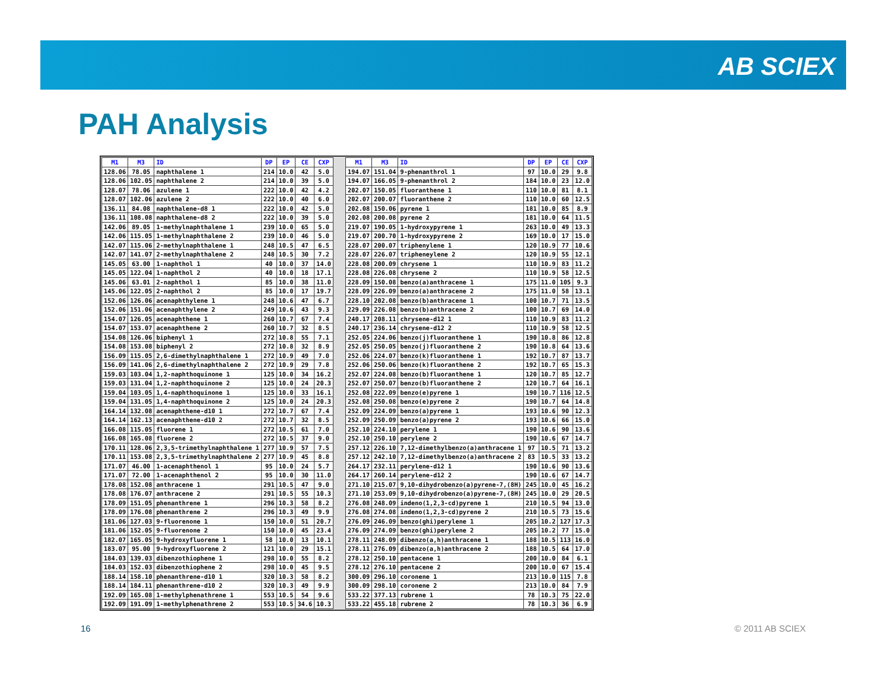AB SCIEX
PAH Analysis
| M1 | M3 | ID | DP | EP | CE | CXP |
| --- | --- | --- | --- | --- | --- | --- |
| 128.06 | 78.05 | naphthalene 1 | 214 | 10.0 | 42 | 5.0 |
| 128.06 | 102.05 | naphthalene 2 | 214 | 10.0 | 39 | 5.0 |
| 128.07 | 78.06 | azulene 1 | 222 | 10.0 | 42 | 4.2 |
| 128.07 | 102.06 | azulene 2 | 222 | 10.0 | 40 | 6.0 |
| 136.11 | 84.08 | naphthalene-d8 1 | 222 | 10.0 | 42 | 5.0 |
| 136.11 | 108.08 | naphthalene-d8 2 | 222 | 10.0 | 39 | 5.0 |
| 142.06 | 89.05 | 1-methylnaphthalene 1 | 239 | 10.0 | 65 | 5.0 |
| 142.06 | 115.05 | 1-methylnaphthalene 2 | 239 | 10.0 | 46 | 5.0 |
| 142.07 | 115.06 | 2-methylnaphthalene 1 | 248 | 10.5 | 47 | 6.5 |
| 142.07 | 141.07 | 2-methylnaphthalene 2 | 248 | 10.5 | 30 | 7.2 |
| 145.05 | 63.00 | 1-naphthol 1 | 40 | 10.0 | 37 | 14.0 |
| 145.05 | 122.04 | 1-naphthol 2 | 40 | 10.0 | 18 | 17.1 |
| 145.06 | 63.01 | 2-naphthol 1 | 85 | 10.0 | 38 | 11.0 |
| 145.06 | 122.05 | 2-naphthol 2 | 85 | 10.0 | 17 | 19.7 |
| 152.06 | 126.06 | acenaphthylene 1 | 248 | 10.6 | 47 | 6.7 |
| 152.06 | 151.06 | acenaphthylene 2 | 249 | 10.6 | 43 | 9.3 |
| 154.07 | 126.05 | acenaphthene 1 | 260 | 10.7 | 67 | 7.4 |
| 154.07 | 153.07 | acenaphthene 2 | 260 | 10.7 | 32 | 8.5 |
| 154.08 | 126.06 | biphenyl 1 | 272 | 10.8 | 55 | 7.1 |
| 154.08 | 153.08 | biphenyl 2 | 272 | 10.8 | 32 | 8.9 |
| 156.09 | 115.05 | 2,6-dimethylnaphthalene 1 | 272 | 10.9 | 49 | 7.0 |
| 156.09 | 141.06 | 2,6-dimethylnaphthalene 2 | 272 | 10.9 | 29 | 7.8 |
| 159.03 | 103.04 | 1,2-naphthoquinone 1 | 125 | 10.0 | 34 | 16.2 |
| 159.03 | 131.04 | 1,2-naphthoquinone 2 | 125 | 10.0 | 24 | 20.3 |
| 159.04 | 103.05 | 1,4-naphthoquinone 1 | 125 | 10.0 | 33 | 16.1 |
| 159.04 | 131.05 | 1,4-naphthoquinone 2 | 125 | 10.0 | 24 | 20.3 |
| 164.14 | 132.08 | acenaphthene-d10 1 | 272 | 10.7 | 67 | 7.4 |
| 164.14 | 162.13 | acenaphthene-d10 2 | 272 | 10.7 | 32 | 8.5 |
| 166.08 | 115.05 | fluorene 1 | 272 | 10.5 | 61 | 7.0 |
| 166.08 | 165.08 | fluorene 2 | 272 | 10.5 | 37 | 9.0 |
| 170.11 | 128.06 | 2,3,5-trimethylnaphthalene 1 | 277 | 10.9 | 57 | 7.5 |
| 170.11 | 153.08 | 2,3,5-trimethylnaphthalene 2 | 277 | 10.9 | 45 | 8.8 |
| 171.07 | 46.00 | 1-acenaphthenol 1 | 95 | 10.0 | 24 | 5.7 |
| 171.07 | 72.00 | 1-acenaphthenol 2 | 95 | 10.0 | 30 | 11.0 |
| 178.08 | 152.08 | anthracene 1 | 291 | 10.5 | 47 | 9.0 |
| 178.08 | 176.07 | anthracene 2 | 291 | 10.5 | 55 | 10.3 |
| 178.09 | 151.05 | phenanthrene 1 | 296 | 10.3 | 58 | 8.2 |
| 178.09 | 176.08 | phenanthrene 2 | 296 | 10.3 | 49 | 9.9 |
| 181.06 | 127.03 | 9-fluorenone 1 | 150 | 10.0 | 51 | 20.7 |
| 181.06 | 152.05 | 9-fluorenone 2 | 150 | 10.0 | 45 | 23.4 |
| 182.07 | 165.05 | 9-hydroxyfluorene 1 | 58 | 10.0 | 13 | 10.1 |
| 183.07 | 95.00 | 9-hydroxyfluorene 2 | 121 | 10.0 | 29 | 15.1 |
| 184.03 | 139.03 | dibenzothiophene 1 | 298 | 10.0 | 55 | 8.2 |
| 184.03 | 152.03 | dibenzothiophene 2 | 298 | 10.0 | 45 | 9.5 |
| 188.14 | 158.10 | phenanthrene-d10 1 | 320 | 10.3 | 58 | 8.2 |
| 188.14 | 184.11 | phenanthrene-d10 2 | 320 | 10.3 | 49 | 9.9 |
| 192.09 | 165.08 | 1-methylphenathrene 1 | 553 | 10.5 | 54 | 9.6 |
| 192.09 | 191.09 | 1-methylphenathrene 2 | 553 | 10.5 | 34.6 | 10.3 |
| M1 | M3 | ID | DP | EP | CE | CXP |
| --- | --- | --- | --- | --- | --- | --- |
| 194.07 | 151.04 | 9-phenanthrol 1 | 97 | 10.0 | 29 | 9.8 |
| 194.07 | 166.05 | 9-phenanthrol 2 | 184 | 10.0 | 23 | 12.0 |
| 202.07 | 150.05 | fluoranthene 1 | 110 | 10.0 | 81 | 8.1 |
| 202.07 | 200.07 | fluoranthene 2 | 110 | 10.0 | 60 | 12.5 |
| 202.08 | 150.06 | pyrene 1 | 181 | 10.0 | 85 | 8.9 |
| 202.08 | 200.08 | pyrene 2 | 181 | 10.0 | 64 | 11.5 |
| 219.07 | 190.05 | 1-hydroxypyrene 1 | 263 | 10.0 | 49 | 13.3 |
| 219.07 | 200.70 | 1-hydroxypyrene 2 | 169 | 10.0 | 17 | 15.0 |
| 228.07 | 200.07 | triphenylene 1 | 120 | 10.9 | 77 | 10.6 |
| 228.07 | 226.07 | tripheneylene 2 | 120 | 10.9 | 55 | 12.1 |
| 228.08 | 200.09 | chrysene 1 | 110 | 10.9 | 83 | 11.2 |
| 228.08 | 226.08 | chrysene 2 | 110 | 10.9 | 58 | 12.5 |
| 228.09 | 150.08 | benzo(a)anthracene 1 | 175 | 11.0 | 105 | 9.3 |
| 228.09 | 226.09 | benzo(a)anthracene 2 | 175 | 11.0 | 58 | 13.1 |
| 228.10 | 202.08 | benzo(b)anthracene 1 | 100 | 10.7 | 71 | 13.5 |
| 229.09 | 226.08 | benzo(b)anthracene 2 | 100 | 10.7 | 69 | 14.0 |
| 240.17 | 208.11 | chrysene-d12 1 | 110 | 10.9 | 83 | 11.2 |
| 240.17 | 236.14 | chrysene-d12 2 | 110 | 10.9 | 58 | 12.5 |
| 252.05 | 224.06 | benzo(j)fluoranthene 1 | 190 | 10.8 | 86 | 12.8 |
| 252.05 | 250.05 | benzo(j)fluoranthene 2 | 190 | 10.8 | 64 | 13.6 |
| 252.06 | 224.07 | benzo(k)fluoranthene 1 | 192 | 10.7 | 87 | 13.7 |
| 252.06 | 250.06 | benzo(k)fluoranthene 2 | 192 | 10.7 | 65 | 15.3 |
| 252.07 | 224.08 | benzo(b)fluoranthene 1 | 120 | 10.7 | 85 | 12.7 |
| 252.07 | 250.07 | benzo(b)fluoranthene 2 | 120 | 10.7 | 64 | 16.1 |
| 252.08 | 222.09 | benzo(e)pyrene 1 | 190 | 10.7 | 116 | 12.5 |
| 252.08 | 250.08 | benzo(e)pyrene 2 | 190 | 10.7 | 64 | 14.8 |
| 252.09 | 224.09 | benzo(a)pyrene 1 | 193 | 10.6 | 90 | 12.3 |
| 252.09 | 250.09 | benzo(a)pyrene 2 | 193 | 10.6 | 66 | 15.0 |
| 252.10 | 224.10 | perylene 1 | 190 | 10.6 | 90 | 13.6 |
| 252.10 | 250.10 | perylene 2 | 190 | 10.6 | 67 | 14.7 |
| 257.12 | 226.10 | 7,12-dimethylbenzo(a)anthracene 1 | 97 | 10.5 | 71 | 13.2 |
| 257.12 | 242.10 | 7,12-dimethylbenzo(a)anthracene 2 | 83 | 10.5 | 33 | 13.2 |
| 264.17 | 232.11 | perylene-d12 1 | 190 | 10.6 | 90 | 13.6 |
| 264.17 | 260.14 | perylene-d12 2 | 190 | 10.6 | 67 | 14.7 |
| 271.10 | 215.07 | 9,10-dihydrobenzo(a)pyrene-7,(8H) | 245 | 10.0 | 45 | 16.2 |
| 271.10 | 253.09 | 9,10-dihydrobenzo(a)pyrene-7,(8H) | 245 | 10.0 | 29 | 20.5 |
| 276.08 | 248.09 | indeno(1,2,3-cd)pyrene 1 | 210 | 10.5 | 94 | 13.0 |
| 276.08 | 274.08 | indeno(1,2,3-cd)pyrene 2 | 210 | 10.5 | 73 | 15.6 |
| 276.09 | 246.09 | benzo(ghi)perylene 1 | 205 | 10.2 | 127 | 17.3 |
| 276.09 | 274.09 | benzo(ghi)perylene 2 | 205 | 10.2 | 77 | 15.0 |
| 278.11 | 248.09 | dibenzo(a,h)anthracene 1 | 188 | 10.5 | 113 | 16.0 |
| 278.11 | 276.09 | dibenzo(a,h)anthracene 2 | 188 | 10.5 | 64 | 17.0 |
| 278.12 | 250.10 | pentacene 1 | 200 | 10.0 | 84 | 6.1 |
| 278.12 | 276.10 | pentacene 2 | 200 | 10.0 | 67 | 15.4 |
| 300.09 | 296.10 | coronene 1 | 213 | 10.0 | 115 | 7.8 |
| 300.09 | 298.10 | coronene 2 | 213 | 10.0 | 84 | 7.9 |
| 533.22 | 377.13 | rubrene 1 | 78 | 10.3 | 75 | 22.0 |
| 533.22 | 455.18 | rubrene 2 | 78 | 10.3 | 36 | 6.9 |
16 © 2011 AB SCIEX